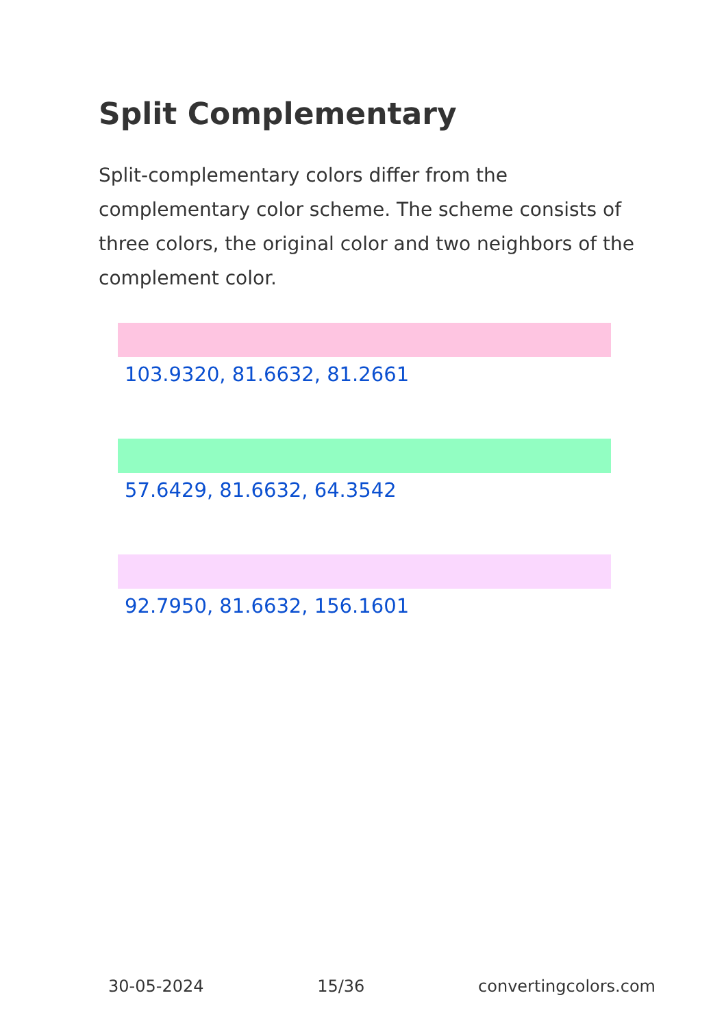Split Complementary
Split-complementary colors differ from the complementary color scheme. The scheme consists of three colors, the original color and two neighbors of the complement color.
103.9320, 81.6632, 81.2661
57.6429, 81.6632, 64.3542
92.7950, 81.6632, 156.1601
30-05-2024 15/36 convertingcolors.com